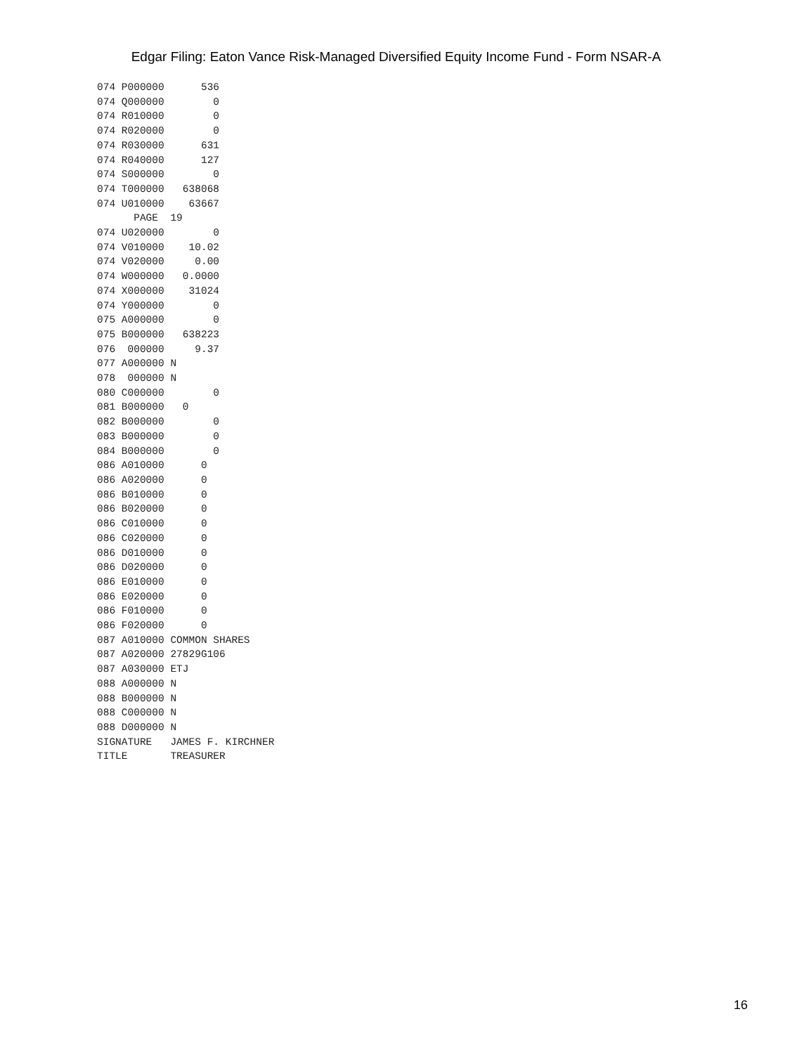Edgar Filing: Eaton Vance Risk-Managed Diversified Equity Income Fund - Form NSAR-A
074 P000000      536
074 Q000000        0
074 R010000        0
074 R020000        0
074 R030000      631
074 R040000      127
074 S000000        0
074 T000000   638068
074 U010000    63667
      PAGE  19
074 U020000        0
074 V010000    10.02
074 V020000     0.00
074 W000000   0.0000
074 X000000    31024
074 Y000000        0
075 A000000        0
075 B000000   638223
076  000000     9.37
077 A000000 N
078  000000 N
080 C000000        0
081 B000000   0
082 B000000        0
083 B000000        0
084 B000000        0
086 A010000      0
086 A020000      0
086 B010000      0
086 B020000      0
086 C010000      0
086 C020000      0
086 D010000      0
086 D020000      0
086 E010000      0
086 E020000      0
086 F010000      0
086 F020000      0
087 A010000 COMMON SHARES
087 A020000 27829G106
087 A030000 ETJ
088 A000000 N
088 B000000 N
088 C000000 N
088 D000000 N
SIGNATURE   JAMES F. KIRCHNER
TITLE       TREASURER
16